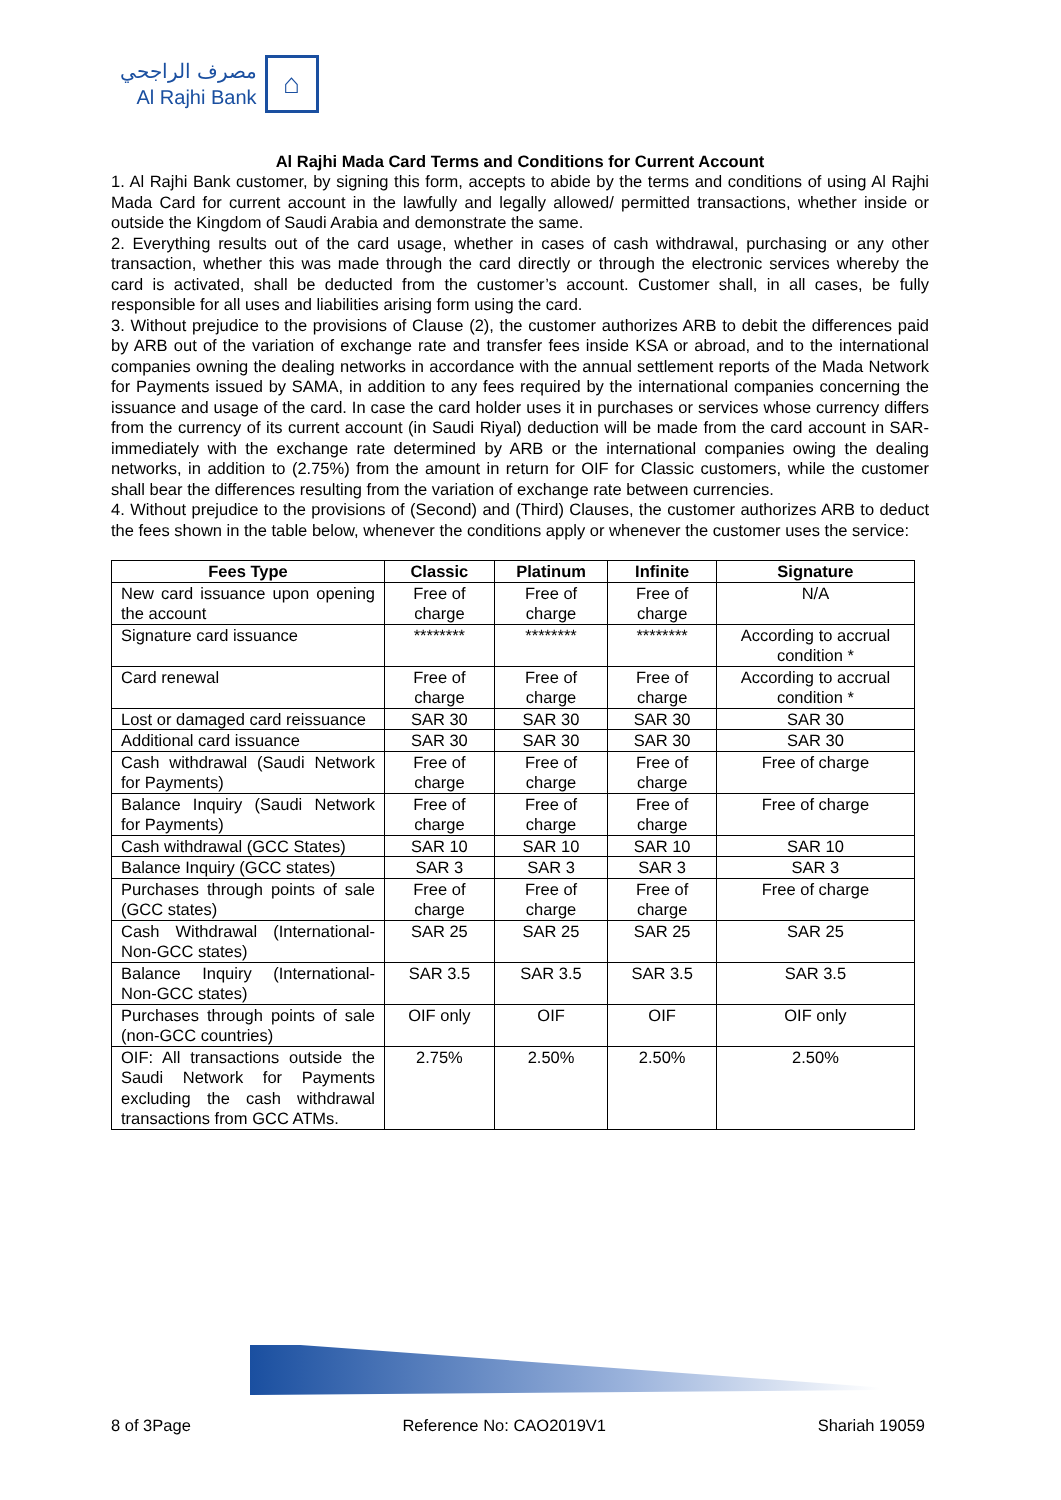مصرف الراجحي
Al Rajhi Bank
⌂
Al Rajhi Mada Card Terms and Conditions for Current Account
1. Al Rajhi Bank customer, by signing this form, accepts to abide by the terms and conditions of using Al Rajhi Mada Card for current account in the lawfully and legally allowed/ permitted transactions, whether inside or outside the Kingdom of Saudi Arabia and demonstrate the same.
2. Everything results out of the card usage, whether in cases of cash withdrawal, purchasing or any other transaction, whether this was made through the card directly or through the electronic services whereby the card is activated, shall be deducted from the customer’s account. Customer shall, in all cases, be fully responsible for all uses and liabilities arising form using the card.
3. Without prejudice to the provisions of Clause (2), the customer authorizes ARB to debit the differences paid by ARB out of the variation of exchange rate and transfer fees inside KSA or abroad, and to the international companies owning the dealing networks in accordance with the annual settlement reports of the Mada Network for Payments issued by SAMA, in addition to any fees required by the international companies concerning the issuance and usage of the card. In case the card holder uses it in purchases or services whose currency differs from the currency of its current account (in Saudi Riyal) deduction will be made from the card account in SAR- immediately with the exchange rate determined by ARB or the international companies owing the dealing networks, in addition to (2.75%) from the amount in return for OIF for Classic customers, while the customer shall bear the differences resulting from the variation of exchange rate between currencies.
4. Without prejudice to the provisions of (Second) and (Third) Clauses, the customer authorizes ARB to deduct the fees shown in the table below, whenever the conditions apply or whenever the customer uses the service:
| Fees Type | Classic | Platinum | Infinite | Signature |
| --- | --- | --- | --- | --- |
| New card issuance upon opening the account | Free of charge | Free of charge | Free of charge | N/A |
| Signature card issuance | ******** | ******** | ******** | According to accrual condition * |
| Card renewal | Free of charge | Free of charge | Free of charge | According to accrual condition * |
| Lost or damaged card reissuance | SAR 30 | SAR 30 | SAR 30 | SAR 30 |
| Additional card issuance | SAR 30 | SAR 30 | SAR 30 | SAR 30 |
| Cash withdrawal (Saudi Network for Payments) | Free of charge | Free of charge | Free of charge | Free of charge |
| Balance Inquiry (Saudi Network for Payments) | Free of charge | Free of charge | Free of charge | Free of charge |
| Cash withdrawal (GCC States) | SAR 10 | SAR 10 | SAR 10 | SAR 10 |
| Balance Inquiry (GCC states) | SAR 3 | SAR 3 | SAR 3 | SAR 3 |
| Purchases through points of sale (GCC states) | Free of charge | Free of charge | Free of charge | Free of charge |
| Cash Withdrawal (International-Non-GCC states) | SAR 25 | SAR 25 | SAR 25 | SAR 25 |
| Balance Inquiry (International-Non-GCC states) | SAR 3.5 | SAR 3.5 | SAR 3.5 | SAR 3.5 |
| Purchases through points of sale (non-GCC countries) | OIF only | OIF | OIF | OIF only |
| OIF: All transactions outside the Saudi Network for Payments excluding the cash withdrawal transactions from GCC ATMs. | 2.75% | 2.50% | 2.50% | 2.50% |
8 of 3Page Reference No: CAO2019V1 Shariah 19059